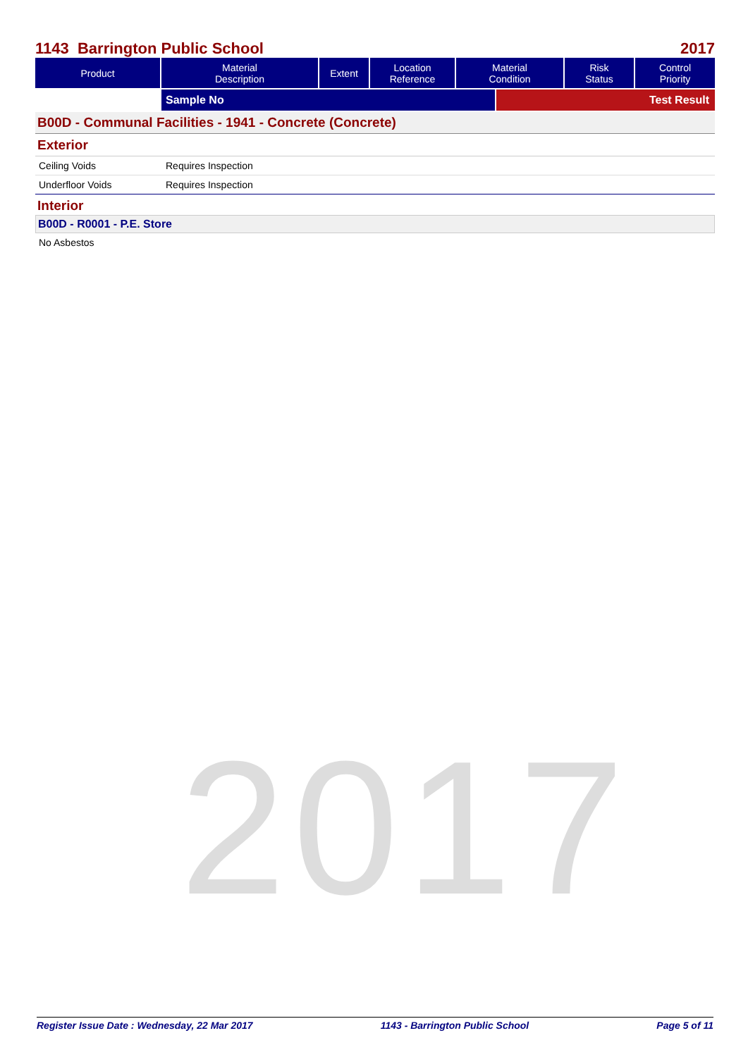2017
1143 Barrington Public School 2017
| Product | Material Description | Extent | Location Reference | Material Condition | Risk Status | Control Priority |
| --- | --- | --- | --- | --- | --- | --- |
| | Sample No | Test Result |
B00D - Communal Facilities - 1941 - Concrete (Concrete)
Exterior
Ceiling Voids Requires Inspection
Underfloor Voids Requires Inspection
Interior
B00D - R0001 - P.E. Store
No Asbestos
Register Issue Date : Wednesday, 22 Mar 2017 1143 - Barrington Public School Page 5 of 11